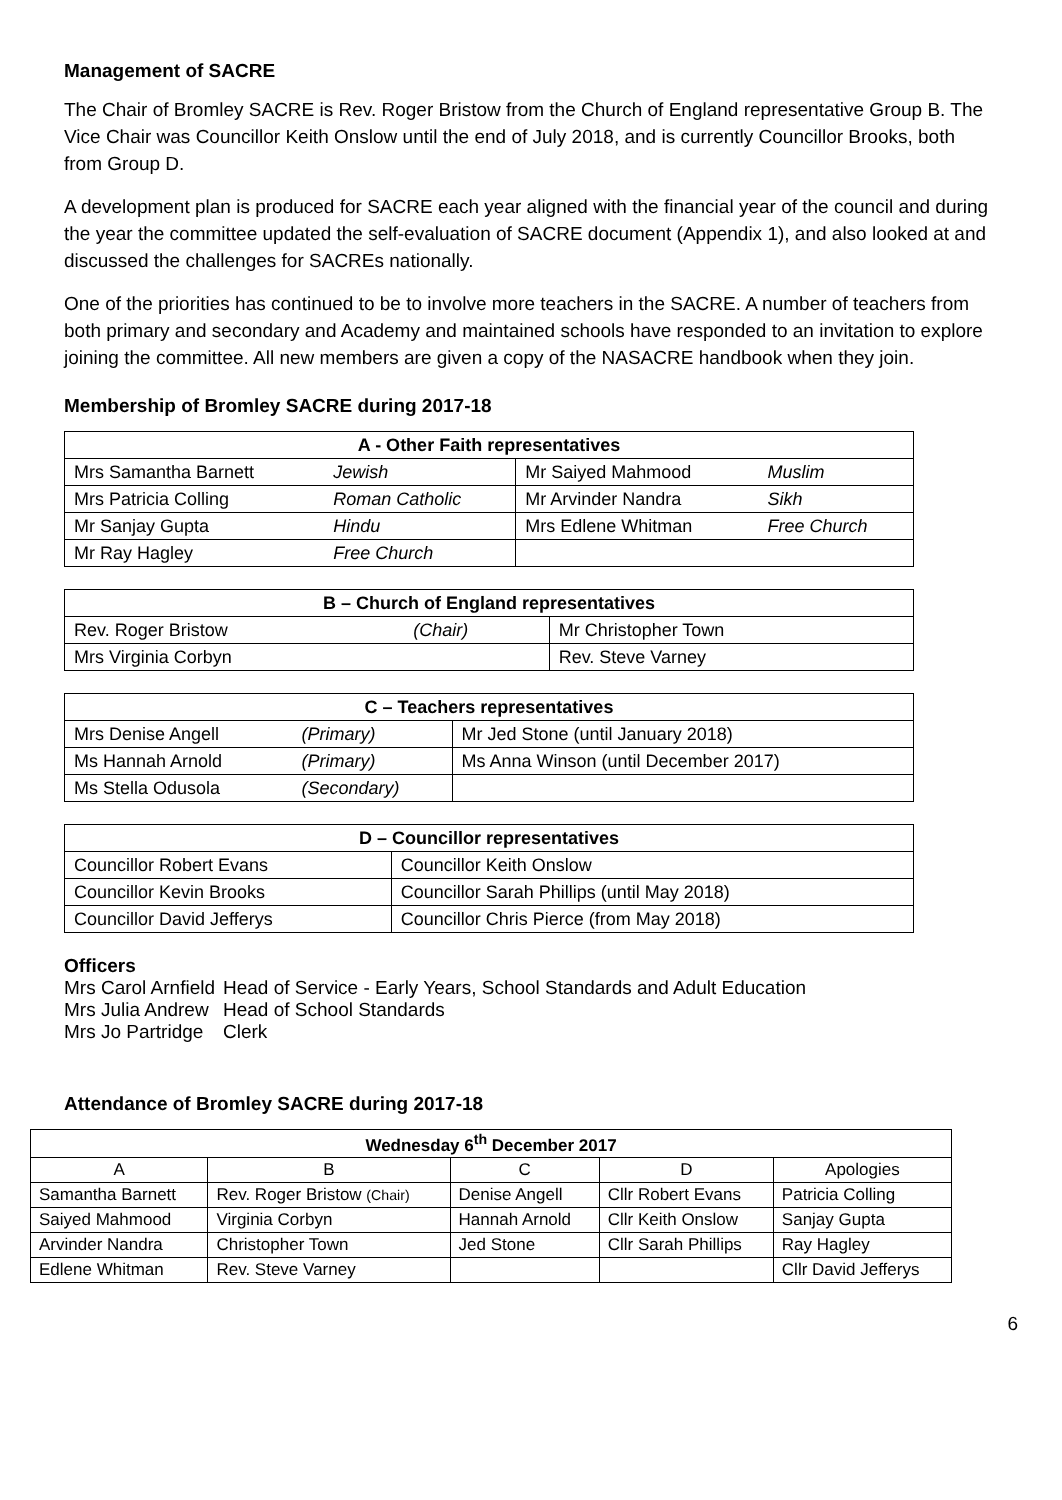Management of SACRE
The Chair of Bromley SACRE is Rev. Roger Bristow from the Church of England representative Group B. The Vice Chair was Councillor Keith Onslow until the end of July 2018, and is currently Councillor Brooks, both from Group D.
A development plan is produced for SACRE each year aligned with the financial year of the council and during the year the committee updated the self-evaluation of SACRE document (Appendix 1), and also looked at and discussed the challenges for SACREs nationally.
One of the priorities has continued to be to involve more teachers in the SACRE. A number of teachers from both primary and secondary and Academy and maintained schools have responded to an invitation to explore joining the committee. All new members are given a copy of the NASACRE handbook when they join.
Membership of Bromley SACRE during 2017-18
| A - Other Faith representatives | | | |
| --- | --- | --- | --- |
| Mrs Samantha Barnett | Jewish | Mr Saiyed Mahmood | Muslim |
| Mrs Patricia Colling | Roman Catholic | Mr Arvinder Nandra | Sikh |
| Mr Sanjay Gupta | Hindu | Mrs Edlene Whitman | Free Church |
| Mr Ray Hagley | Free Church | | |
| B – Church of England representatives | | |
| --- | --- | --- |
| Rev. Roger Bristow | (Chair) | Mr Christopher Town |
| Mrs Virginia Corbyn | | Rev. Steve Varney |
| C – Teachers representatives | | |
| --- | --- | --- |
| Mrs Denise Angell | (Primary) | Mr Jed Stone (until January 2018) |
| Ms Hannah Arnold | (Primary) | Ms Anna Winson (until December 2017) |
| Ms Stella Odusola | (Secondary) | |
| D – Councillor representatives | |
| --- | --- |
| Councillor Robert Evans | Councillor Keith Onslow |
| Councillor Kevin Brooks | Councillor Sarah Phillips (until May 2018) |
| Councillor David Jefferys | Councillor Chris Pierce (from May 2018) |
Officers
| Mrs Carol Arnfield | Head of Service - Early Years, School Standards and Adult Education |
| Mrs Julia Andrew | Head of School Standards |
| Mrs Jo Partridge | Clerk |
Attendance of Bromley SACRE during 2017-18
| Wednesday 6<sup>th</sup> December 2017 | | | | |
| --- | --- | --- | --- | --- |
| A | B | C | D | Apologies |
| Samantha Barnett | Rev. Roger Bristow (Chair) | Denise Angell | Cllr Robert Evans | Patricia Colling |
| Saiyed Mahmood | Virginia Corbyn | Hannah Arnold | Cllr Keith Onslow | Sanjay Gupta |
| Arvinder Nandra | Christopher Town | Jed Stone | Cllr Sarah Phillips | Ray Hagley |
| Edlene Whitman | Rev. Steve Varney | | | Cllr David Jefferys |
6